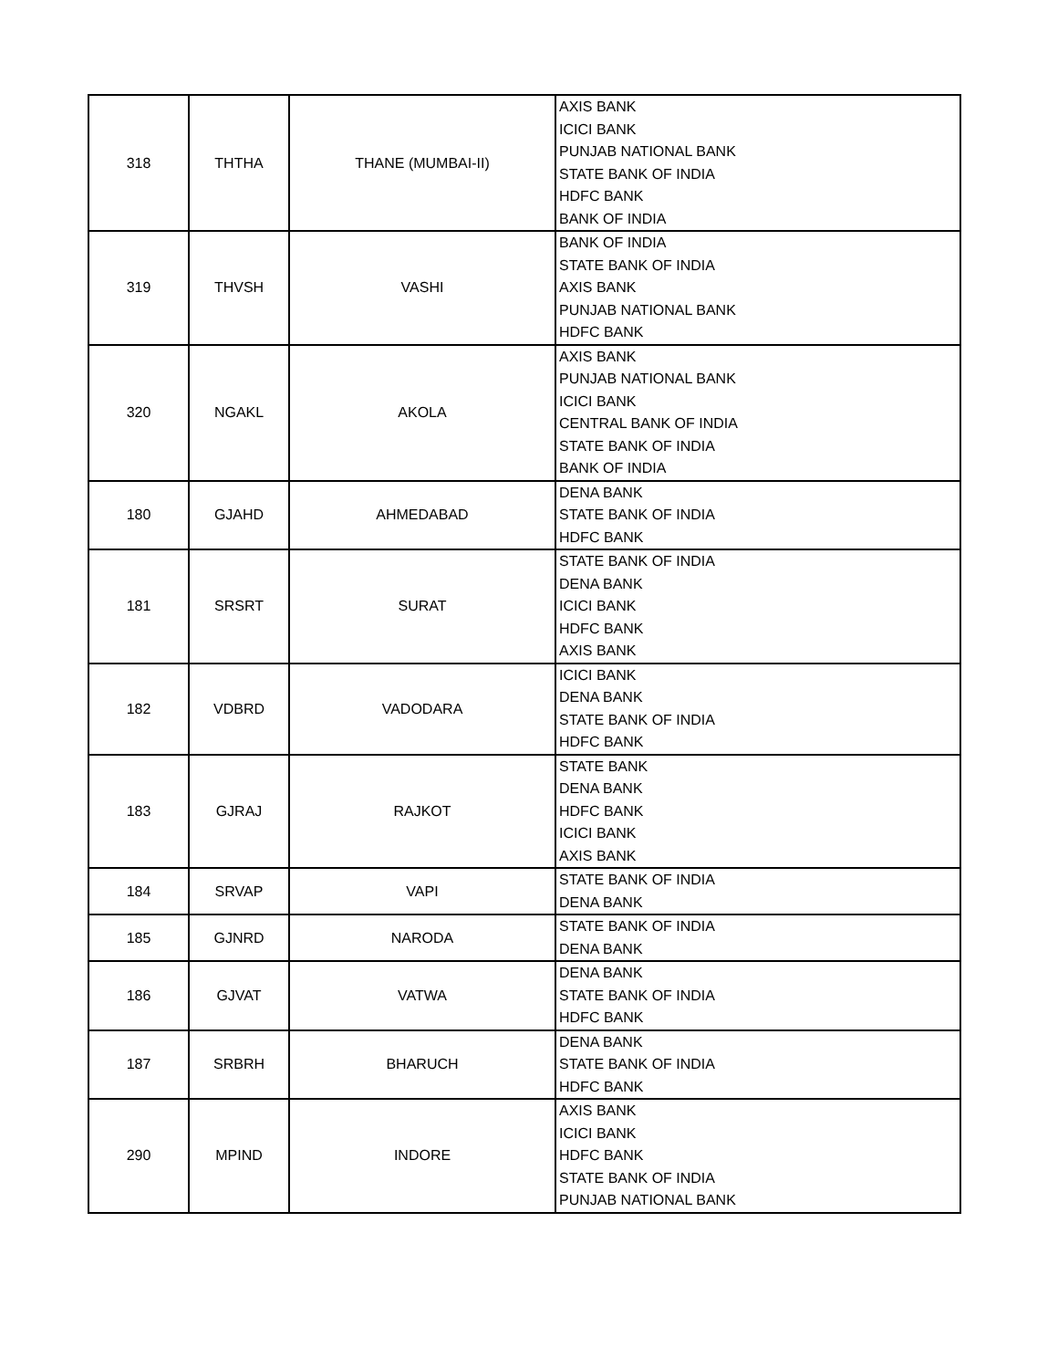| 318 | THTHA | THANE (MUMBAI-II) | AXIS BANK ICICI BANK PUNJAB NATIONAL BANK STATE BANK OF INDIA HDFC BANK BANK OF INDIA |
| 319 | THVSH | VASHI | BANK OF INDIA STATE BANK OF INDIA AXIS BANK PUNJAB NATIONAL BANK HDFC BANK |
| 320 | NGAKL | AKOLA | AXIS BANK PUNJAB NATIONAL BANK ICICI BANK CENTRAL BANK OF INDIA STATE BANK OF INDIA BANK OF INDIA |
| 180 | GJAHD | AHMEDABAD | DENA BANK STATE BANK OF INDIA HDFC BANK |
| 181 | SRSRT | SURAT | STATE BANK OF INDIA DENA BANK ICICI BANK HDFC BANK AXIS BANK |
| 182 | VDBRD | VADODARA | ICICI BANK DENA BANK STATE BANK OF INDIA HDFC BANK |
| 183 | GJRAJ | RAJKOT | STATE BANK DENA BANK HDFC BANK ICICI BANK AXIS BANK |
| 184 | SRVAP | VAPI | STATE BANK OF INDIA DENA BANK |
| 185 | GJNRD | NARODA | STATE BANK OF INDIA DENA BANK |
| 186 | GJVAT | VATWA | DENA BANK STATE BANK OF INDIA HDFC BANK |
| 187 | SRBRH | BHARUCH | DENA BANK STATE BANK OF INDIA HDFC BANK |
| 290 | MPIND | INDORE | AXIS BANK ICICI BANK HDFC BANK STATE BANK OF INDIA PUNJAB NATIONAL BANK |